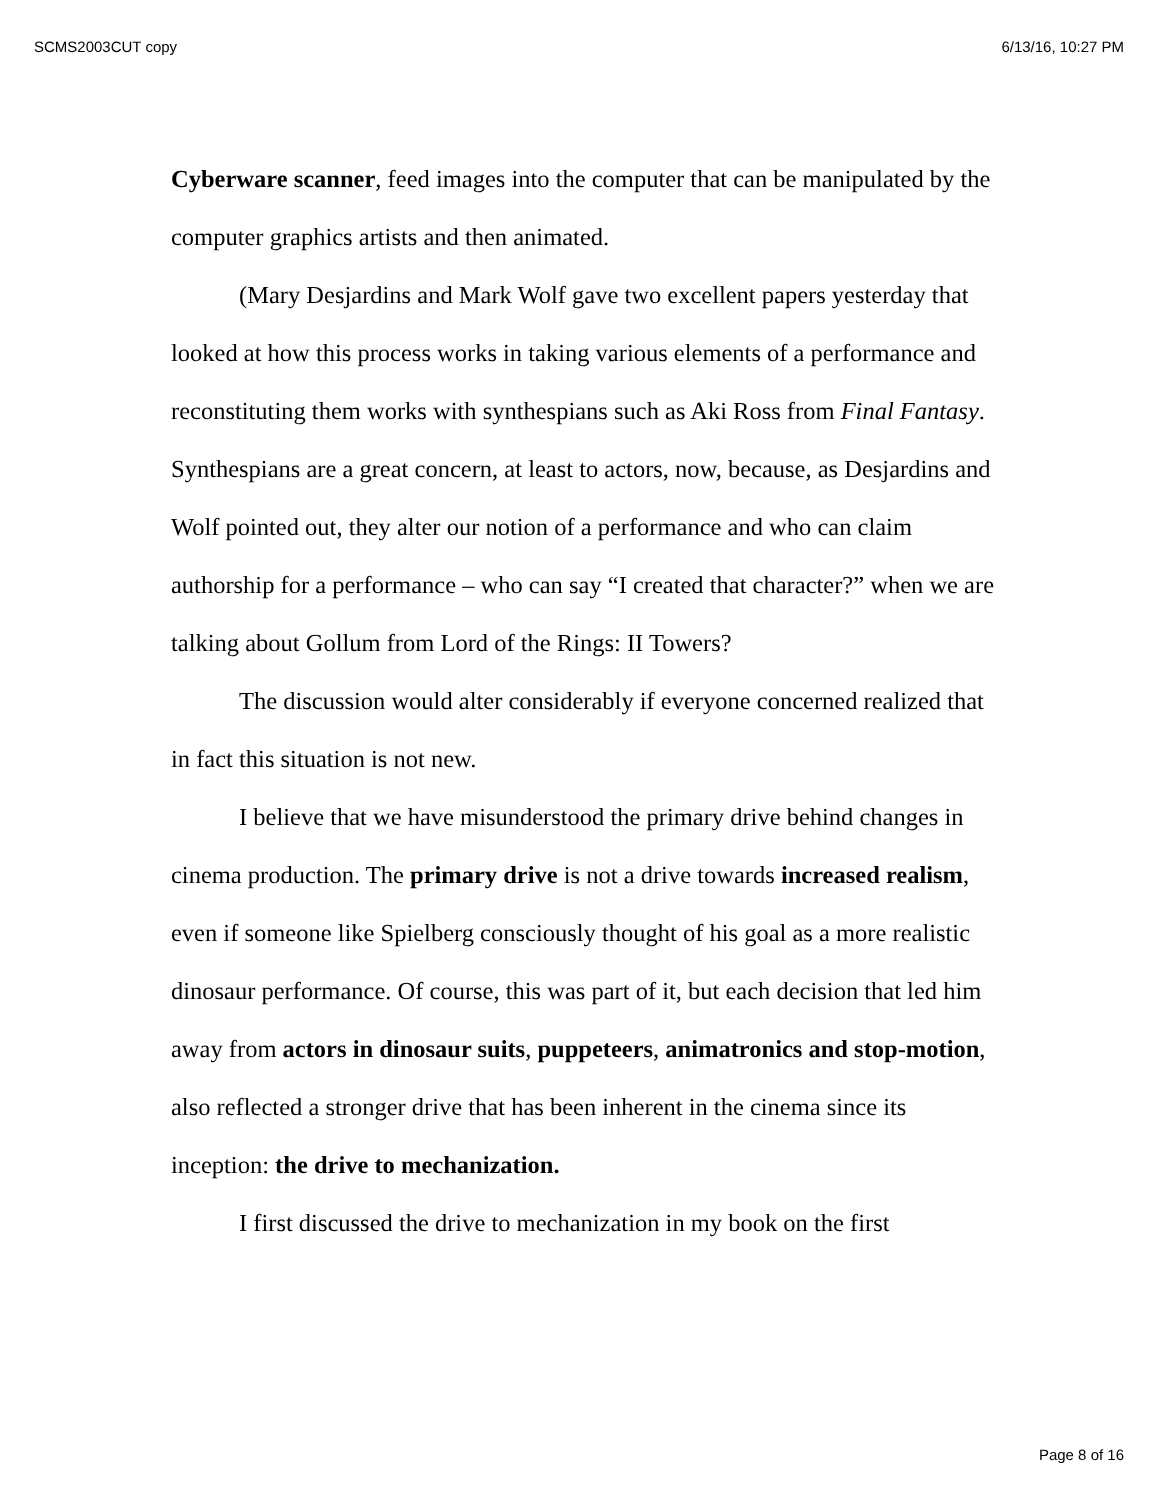SCMS2003CUT copy 6/13/16, 10:27 PM
Cyberware scanner, feed images into the computer that can be manipulated by the computer graphics artists and then animated.
(Mary Desjardins and Mark Wolf gave two excellent papers yesterday that looked at how this process works in taking various elements of a performance and reconstituting them works with synthespians such as Aki Ross from Final Fantasy. Synthespians are a great concern, at least to actors, now, because, as Desjardins and Wolf pointed out, they alter our notion of a performance and who can claim authorship for a performance – who can say “I created that character?” when we are talking about Gollum from Lord of the Rings: II Towers?
The discussion would alter considerably if everyone concerned realized that in fact this situation is not new.
I believe that we have misunderstood the primary drive behind changes in cinema production. The primary drive is not a drive towards increased realism, even if someone like Spielberg consciously thought of his goal as a more realistic dinosaur performance. Of course, this was part of it, but each decision that led him away from actors in dinosaur suits, puppeteers, animatronics and stop-motion, also reflected a stronger drive that has been inherent in the cinema since its inception: the drive to mechanization.
I first discussed the drive to mechanization in my book on the first
Page 8 of 16